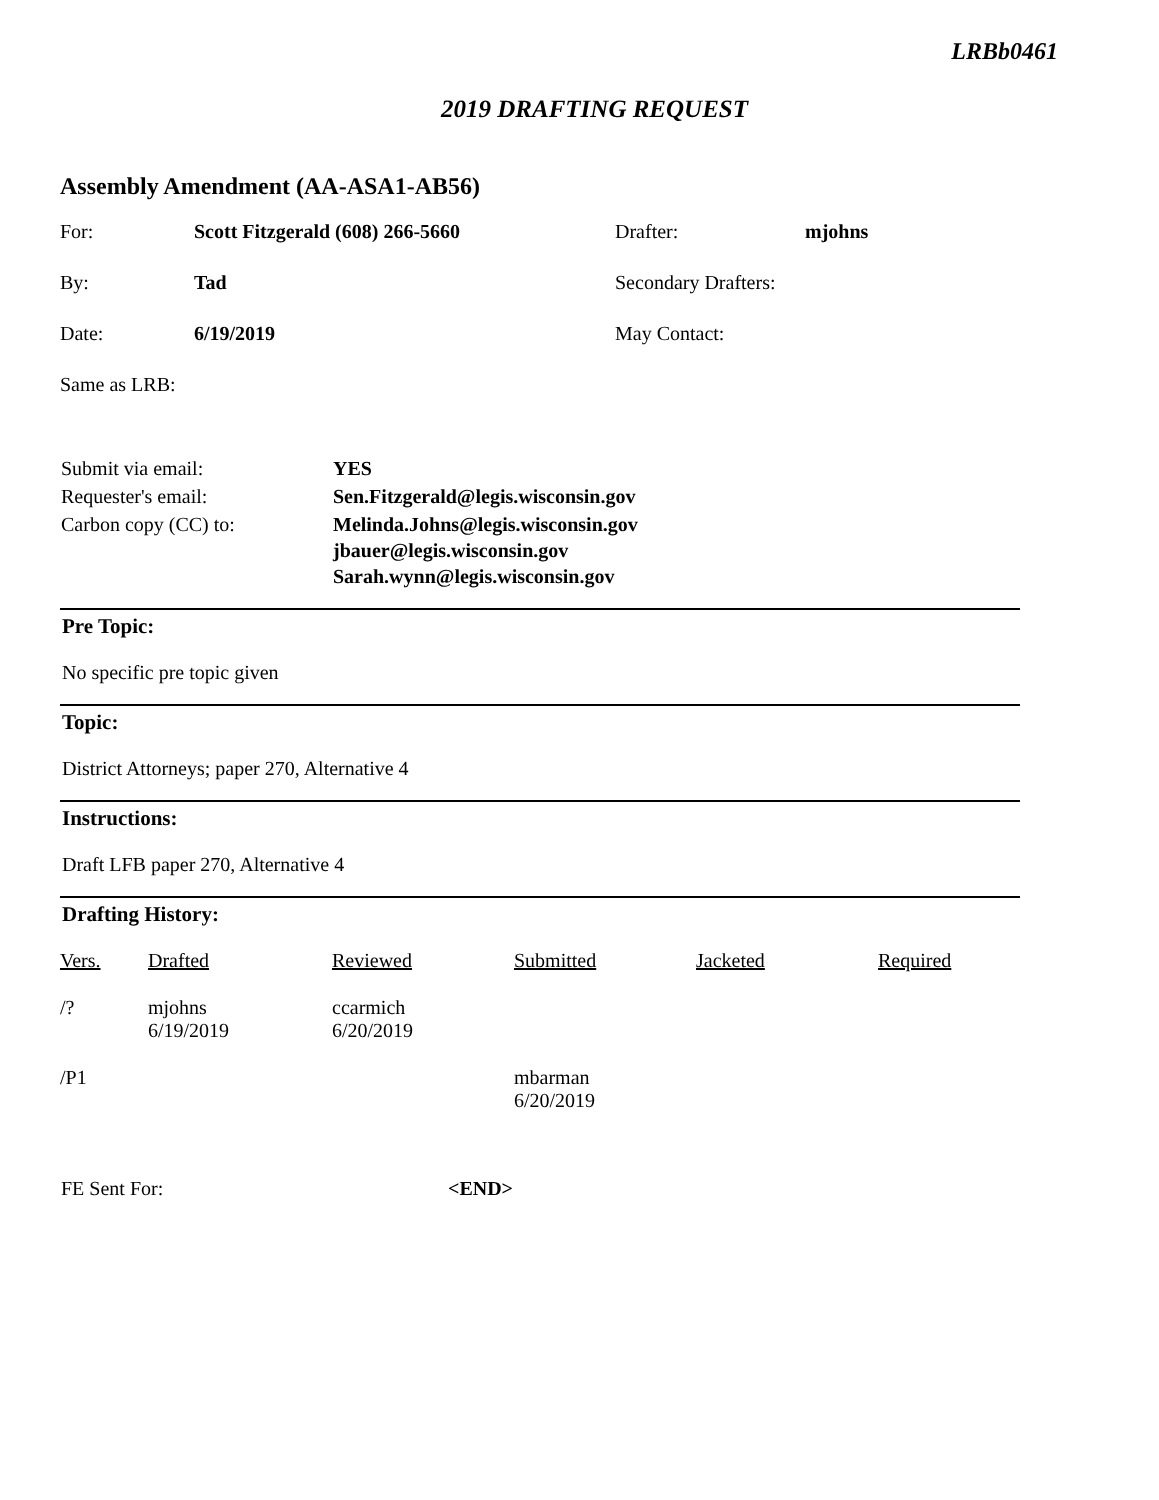LRBb0461
2019 DRAFTING REQUEST
Assembly Amendment (AA-ASA1-AB56)
| For: | Scott Fitzgerald (608) 266-5660 | Drafter: | mjohns |
| By: | Tad | Secondary Drafters: | |
| Date: | 6/19/2019 | May Contact: | |
| Same as LRB: | | | |
| Submit via email: | YES |
| Requester's email: | Sen.Fitzgerald@legis.wisconsin.gov |
| Carbon copy (CC) to: | Melinda.Johns@legis.wisconsin.gov jbauer@legis.wisconsin.gov Sarah.wynn@legis.wisconsin.gov |
Pre Topic:
No specific pre topic given
Topic:
District Attorneys; paper 270, Alternative 4
Instructions:
Draft LFB paper 270, Alternative 4
Drafting History:
| Vers. | Drafted | Reviewed | Submitted | Jacketed | Required |
| /? | mjohns 6/19/2019 | ccarmich 6/20/2019 | | | |
| /P1 | | | mbarman 6/20/2019 | | |
| FE Sent For: | <END> |